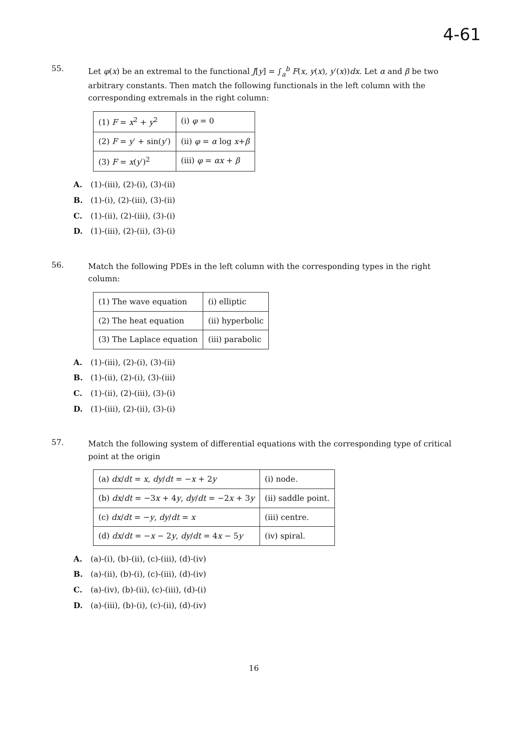4-61
55.
Let φ(x) be an extremal to the functional J[y] = ∫<sub>a</sub><sup>b</sup> F(x, y(x), y′(x))dx. Let α and β be two arbitrary constants. Then match the following functionals in the left column with the corresponding extremals in the right column:
| (1) F = x<sup>2</sup> + y<sup>2</sup> | (i) φ = 0 |
| (2) F = y ′ + sin( y ′) | (ii) φ = α log x + β |
| (3) F = x ( y ′)<sup>2</sup> | (iii) φ = αx + β |
A. (1)-(iii), (2)-(i), (3)-(ii)
B. (1)-(i), (2)-(iii), (3)-(ii)
C. (1)-(ii), (2)-(iii), (3)-(i)
D. (1)-(iii), (2)-(ii), (3)-(i)
56.
Match the following PDEs in the left column with the corresponding types in the right column:
| (1) The wave equation | (i) elliptic |
| (2) The heat equation | (ii) hyperbolic |
| (3) The Laplace equation | (iii) parabolic |
A. (1)-(iii), (2)-(i), (3)-(ii)
B. (1)-(ii), (2)-(i), (3)-(iii)
C. (1)-(ii), (2)-(iii), (3)-(i)
D. (1)-(iii), (2)-(ii), (3)-(i)
57.
Match the following system of differential equations with the corresponding type of critical point at the origin
| (a) dx / dt = x , dy / dt = − x + 2 y | (i) node. |
| (b) dx / dt = −3 x + 4 y , dy / dt = −2 x + 3 y | (ii) saddle point. |
| (c) dx / dt = − y , dy / dt = x | (iii) centre. |
| (d) dx / dt = − x − 2 y , dy / dt = 4 x − 5 y | (iv) spiral. |
A. (a)-(i), (b)-(ii), (c)-(iii), (d)-(iv)
B. (a)-(ii), (b)-(i), (c)-(iii), (d)-(iv)
C. (a)-(iv), (b)-(ii), (c)-(iii), (d)-(i)
D. (a)-(iii), (b)-(i), (c)-(ii), (d)-(iv)
16